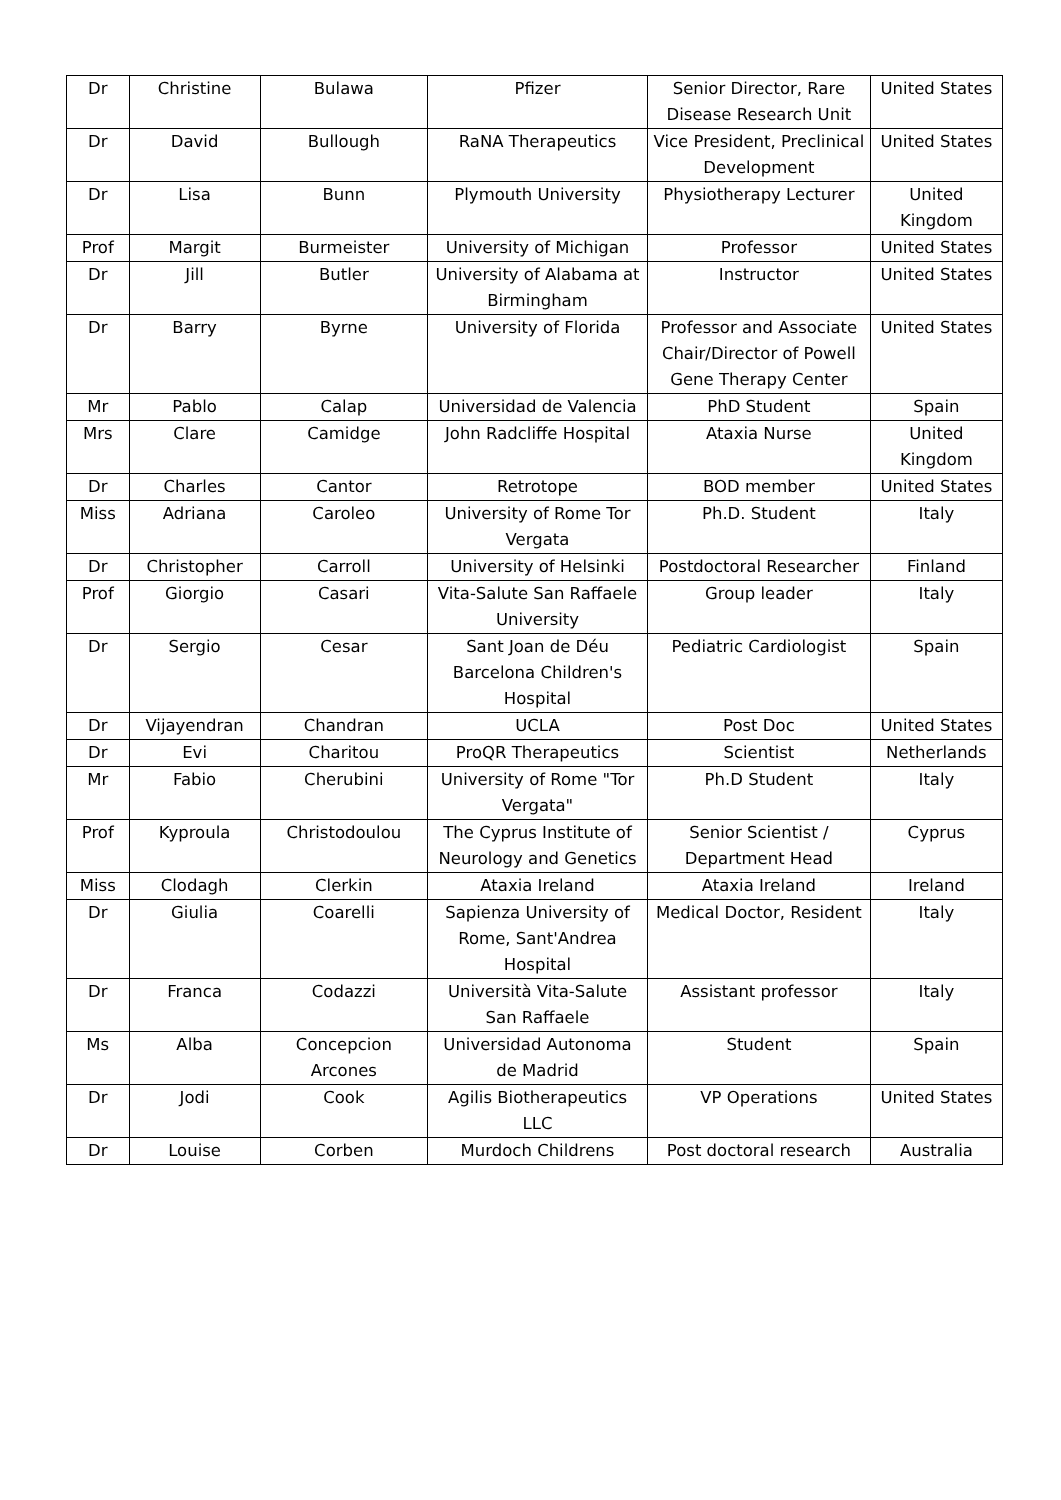| Dr | Christine | Bulawa | Pfizer | Senior Director, Rare Disease Research Unit | United States |
| Dr | David | Bullough | RaNA Therapeutics | Vice President, Preclinical Development | United States |
| Dr | Lisa | Bunn | Plymouth University | Physiotherapy Lecturer | United Kingdom |
| Prof | Margit | Burmeister | University of Michigan | Professor | United States |
| Dr | Jill | Butler | University of Alabama at Birmingham | Instructor | United States |
| Dr | Barry | Byrne | University of Florida | Professor and Associate Chair/Director of Powell Gene Therapy Center | United States |
| Mr | Pablo | Calap | Universidad de Valencia | PhD Student | Spain |
| Mrs | Clare | Camidge | John Radcliffe Hospital | Ataxia Nurse | United Kingdom |
| Dr | Charles | Cantor | Retrotope | BOD member | United States |
| Miss | Adriana | Caroleo | University of Rome Tor Vergata | Ph.D. Student | Italy |
| Dr | Christopher | Carroll | University of Helsinki | Postdoctoral Researcher | Finland |
| Prof | Giorgio | Casari | Vita-Salute San Raffaele University | Group leader | Italy |
| Dr | Sergio | Cesar | Sant Joan de Déu Barcelona Children's Hospital | Pediatric Cardiologist | Spain |
| Dr | Vijayendran | Chandran | UCLA | Post Doc | United States |
| Dr | Evi | Charitou | ProQR Therapeutics | Scientist | Netherlands |
| Mr | Fabio | Cherubini | University of Rome "Tor Vergata" | Ph.D Student | Italy |
| Prof | Kyproula | Christodoulou | The Cyprus Institute of Neurology and Genetics | Senior Scientist / Department Head | Cyprus |
| Miss | Clodagh | Clerkin | Ataxia Ireland | Ataxia Ireland | Ireland |
| Dr | Giulia | Coarelli | Sapienza University of Rome, Sant'Andrea Hospital | Medical Doctor, Resident | Italy |
| Dr | Franca | Codazzi | Università Vita-Salute San Raffaele | Assistant professor | Italy |
| Ms | Alba | Concepcion Arcones | Universidad Autonoma de Madrid | Student | Spain |
| Dr | Jodi | Cook | Agilis Biotherapeutics LLC | VP Operations | United States |
| Dr | Louise | Corben | Murdoch Childrens | Post doctoral research | Australia |